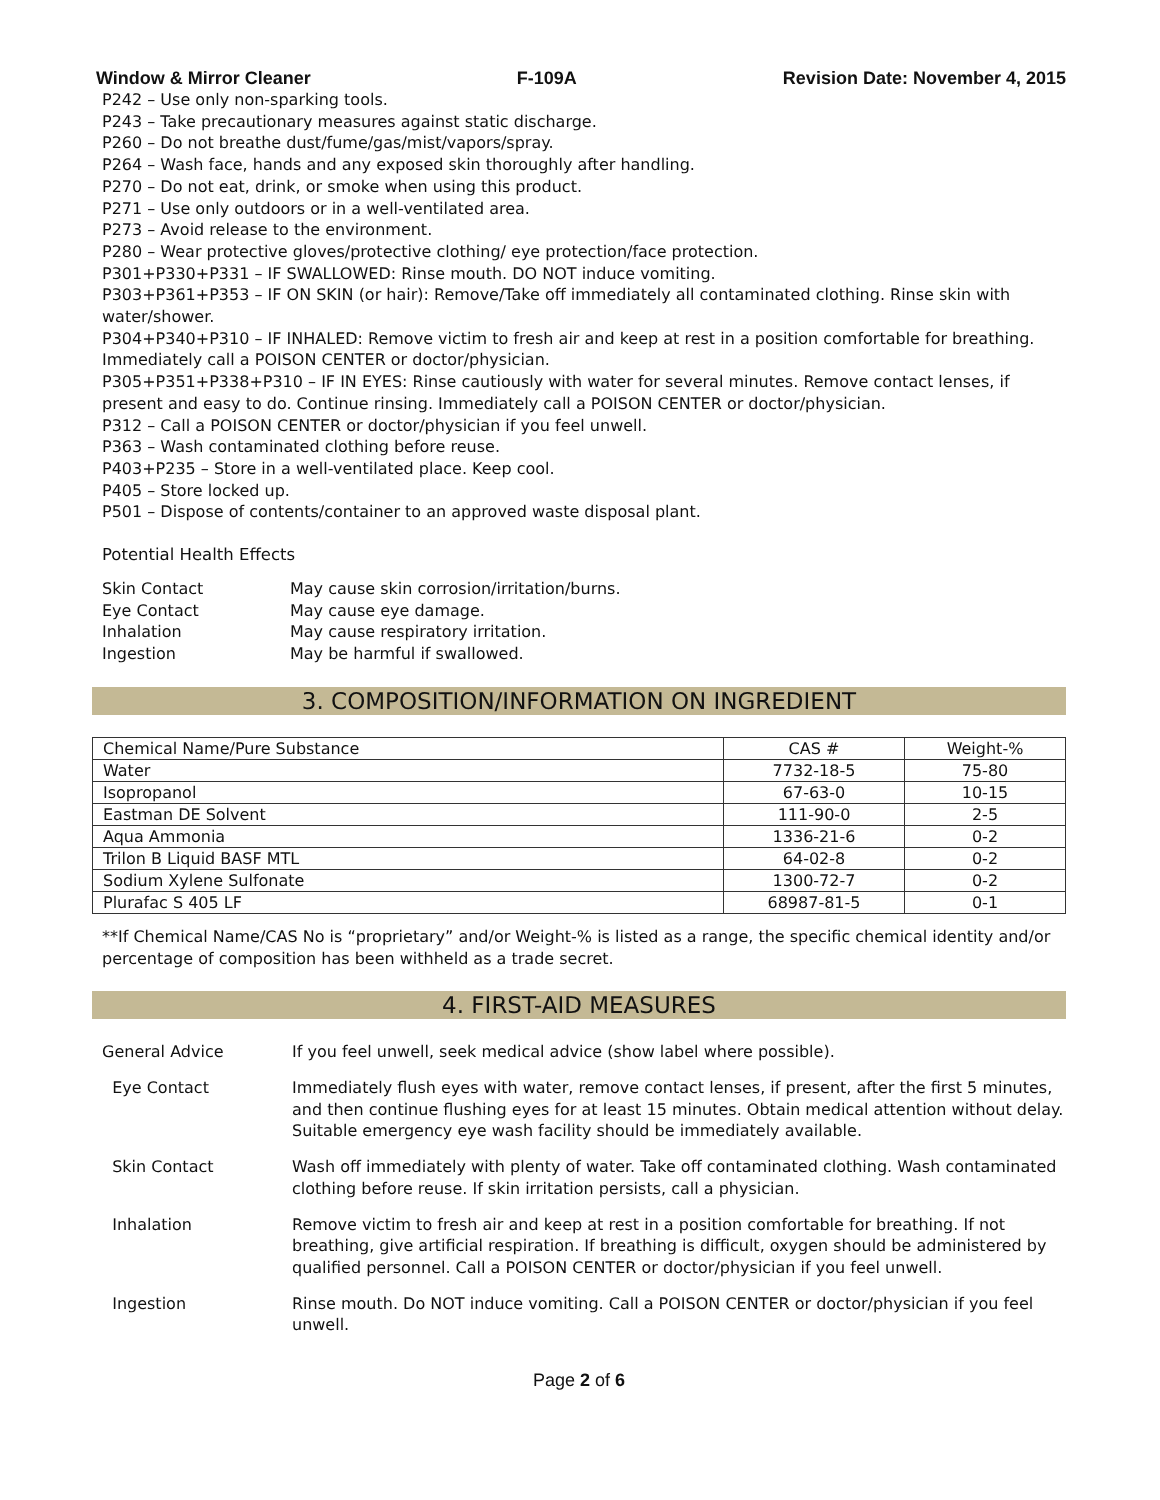Window & Mirror Cleaner F-109A Revision Date: November 4, 2015
P242 – Use only non-sparking tools.
P243 – Take precautionary measures against static discharge.
P260 – Do not breathe dust/fume/gas/mist/vapors/spray.
P264 – Wash face, hands and any exposed skin thoroughly after handling.
P270 – Do not eat, drink, or smoke when using this product.
P271 – Use only outdoors or in a well-ventilated area.
P273 – Avoid release to the environment.
P280 – Wear protective gloves/protective clothing/ eye protection/face protection.
P301+P330+P331 – IF SWALLOWED: Rinse mouth. DO NOT induce vomiting.
P303+P361+P353 – IF ON SKIN (or hair): Remove/Take off immediately all contaminated clothing. Rinse skin with water/shower.
P304+P340+P310 – IF INHALED: Remove victim to fresh air and keep at rest in a position comfortable for breathing. Immediately call a POISON CENTER or doctor/physician.
P305+P351+P338+P310 – IF IN EYES: Rinse cautiously with water for several minutes. Remove contact lenses, if present and easy to do. Continue rinsing. Immediately call a POISON CENTER or doctor/physician.
P312 – Call a POISON CENTER or doctor/physician if you feel unwell.
P363 – Wash contaminated clothing before reuse.
P403+P235 – Store in a well-ventilated place. Keep cool.
P405 – Store locked up.
P501 – Dispose of contents/container to an approved waste disposal plant.
Potential Health Effects
| Skin Contact | May cause skin corrosion/irritation/burns. |
| Eye Contact | May cause eye damage. |
| Inhalation | May cause respiratory irritation. |
| Ingestion | May be harmful if swallowed. |
3. COMPOSITION/INFORMATION ON INGREDIENT
| Chemical Name/Pure Substance | CAS # | Weight-% |
| --- | --- | --- |
| Water | 7732-18-5 | 75-80 |
| Isopropanol | 67-63-0 | 10-15 |
| Eastman DE Solvent | 111-90-0 | 2-5 |
| Aqua Ammonia | 1336-21-6 | 0-2 |
| Trilon B Liquid BASF MTL | 64-02-8 | 0-2 |
| Sodium Xylene Sulfonate | 1300-72-7 | 0-2 |
| Plurafac S 405 LF | 68987-81-5 | 0-1 |
**If Chemical Name/CAS No is “proprietary” and/or Weight-% is listed as a range, the specific chemical identity and/or percentage of composition has been withheld as a trade secret.
4. FIRST-AID MEASURES
General Advice If you feel unwell, seek medical advice (show label where possible).
Eye Contact Immediately flush eyes with water, remove contact lenses, if present, after the first 5 minutes, and then continue flushing eyes for at least 15 minutes. Obtain medical attention without delay. Suitable emergency eye wash facility should be immediately available.
Skin Contact Wash off immediately with plenty of water. Take off contaminated clothing. Wash contaminated clothing before reuse. If skin irritation persists, call a physician.
Inhalation Remove victim to fresh air and keep at rest in a position comfortable for breathing. If not breathing, give artificial respiration. If breathing is difficult, oxygen should be administered by qualified personnel. Call a POISON CENTER or doctor/physician if you feel unwell.
Ingestion Rinse mouth. Do NOT induce vomiting. Call a POISON CENTER or doctor/physician if you feel unwell.
Page 2 of 6